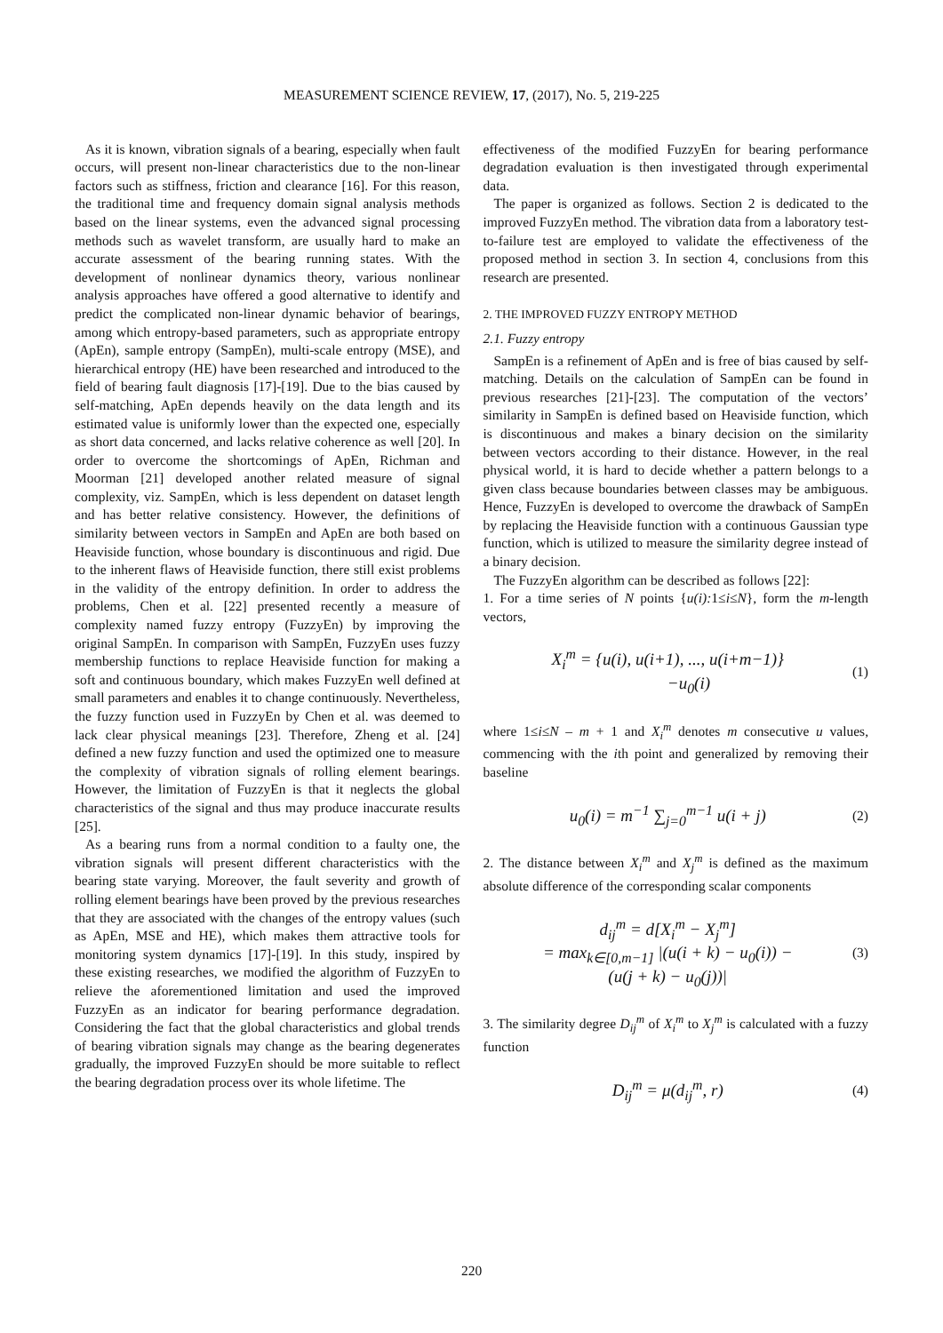MEASUREMENT SCIENCE REVIEW, 17, (2017), No. 5, 219-225
As it is known, vibration signals of a bearing, especially when fault occurs, will present non-linear characteristics due to the non-linear factors such as stiffness, friction and clearance [16]. For this reason, the traditional time and frequency domain signal analysis methods based on the linear systems, even the advanced signal processing methods such as wavelet transform, are usually hard to make an accurate assessment of the bearing running states. With the development of nonlinear dynamics theory, various nonlinear analysis approaches have offered a good alternative to identify and predict the complicated non-linear dynamic behavior of bearings, among which entropy-based parameters, such as appropriate entropy (ApEn), sample entropy (SampEn), multi-scale entropy (MSE), and hierarchical entropy (HE) have been researched and introduced to the field of bearing fault diagnosis [17]-[19]. Due to the bias caused by self-matching, ApEn depends heavily on the data length and its estimated value is uniformly lower than the expected one, especially as short data concerned, and lacks relative coherence as well [20]. In order to overcome the shortcomings of ApEn, Richman and Moorman [21] developed another related measure of signal complexity, viz. SampEn, which is less dependent on dataset length and has better relative consistency. However, the definitions of similarity between vectors in SampEn and ApEn are both based on Heaviside function, whose boundary is discontinuous and rigid. Due to the inherent flaws of Heaviside function, there still exist problems in the validity of the entropy definition. In order to address the problems, Chen et al. [22] presented recently a measure of complexity named fuzzy entropy (FuzzyEn) by improving the original SampEn. In comparison with SampEn, FuzzyEn uses fuzzy membership functions to replace Heaviside function for making a soft and continuous boundary, which makes FuzzyEn well defined at small parameters and enables it to change continuously. Nevertheless, the fuzzy function used in FuzzyEn by Chen et al. was deemed to lack clear physical meanings [23]. Therefore, Zheng et al. [24] defined a new fuzzy function and used the optimized one to measure the complexity of vibration signals of rolling element bearings. However, the limitation of FuzzyEn is that it neglects the global characteristics of the signal and thus may produce inaccurate results [25].
As a bearing runs from a normal condition to a faulty one, the vibration signals will present different characteristics with the bearing state varying. Moreover, the fault severity and growth of rolling element bearings have been proved by the previous researches that they are associated with the changes of the entropy values (such as ApEn, MSE and HE), which makes them attractive tools for monitoring system dynamics [17]-[19]. In this study, inspired by these existing researches, we modified the algorithm of FuzzyEn to relieve the aforementioned limitation and used the improved FuzzyEn as an indicator for bearing performance degradation. Considering the fact that the global characteristics and global trends of bearing vibration signals may change as the bearing degenerates gradually, the improved FuzzyEn should be more suitable to reflect the bearing degradation process over its whole lifetime. The
effectiveness of the modified FuzzyEn for bearing performance degradation evaluation is then investigated through experimental data.
The paper is organized as follows. Section 2 is dedicated to the improved FuzzyEn method. The vibration data from a laboratory test-to-failure test are employed to validate the effectiveness of the proposed method in section 3. In section 4, conclusions from this research are presented.
2. THE IMPROVED FUZZY ENTROPY METHOD
2.1. Fuzzy entropy
SampEn is a refinement of ApEn and is free of bias caused by self-matching. Details on the calculation of SampEn can be found in previous researches [21]-[23]. The computation of the vectors’ similarity in SampEn is defined based on Heaviside function, which is discontinuous and makes a binary decision on the similarity between vectors according to their distance. However, in the real physical world, it is hard to decide whether a pattern belongs to a given class because boundaries between classes may be ambiguous. Hence, FuzzyEn is developed to overcome the drawback of SampEn by replacing the Heaviside function with a continuous Gaussian type function, which is utilized to measure the similarity degree instead of a binary decision.
The FuzzyEn algorithm can be described as follows [22]:
1. For a time series of N points {u(i): 1≤i≤N}, form the m-length vectors,
X<sub>i</sub><sup>m</sup> = {u(i), u(i+1), ..., u(i+m−1)}
−u<sub>0</sub>(i)
(1)
where 1≤i≤N – m + 1 and X<sub>i</sub><sup>m</sup> denotes m consecutive u values, commencing with the ith point and generalized by removing their baseline
u<sub>0</sub>(i) = m<sup>−1</sup> ∑<sub>j=0</sub><sup>m−1</sup> u(i + j)
(2)
2. The distance between X<sub>i</sub><sup>m</sup> and X<sub>j</sub><sup>m</sup> is defined as the maximum absolute difference of the corresponding scalar components
d<sub>ij</sub><sup>m</sup> = d[X<sub>i</sub><sup>m</sup> − X<sub>j</sub><sup>m</sup>]
= max<sub>k∈[0,m−1]</sub> |(u(i + k) − u<sub>0</sub>(i)) −
(u(j + k) − u<sub>0</sub>(j))|
(3)
3. The similarity degree D<sub>ij</sub><sup>m</sup> of X<sub>i</sub><sup>m</sup> to X<sub>j</sub><sup>m</sup> is calculated with a fuzzy function
D<sub>ij</sub><sup>m</sup> = μ(d<sub>ij</sub><sup>m</sup>, r)
(4)
220